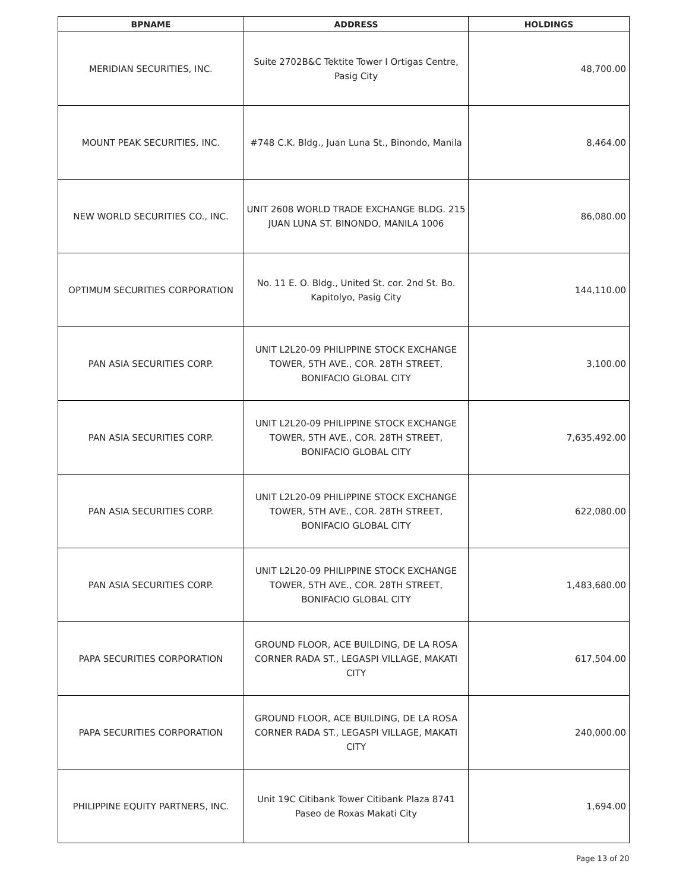| BPNAME | ADDRESS | HOLDINGS |
| --- | --- | --- |
| MERIDIAN SECURITIES, INC. | Suite 2702B&C Tektite Tower I Ortigas Centre, Pasig City | 48,700.00 |
| MOUNT PEAK SECURITIES, INC. | #748 C.K. Bldg., Juan Luna St., Binondo, Manila | 8,464.00 |
| NEW WORLD SECURITIES CO., INC. | UNIT 2608 WORLD TRADE EXCHANGE BLDG. 215 JUAN LUNA ST. BINONDO, MANILA 1006 | 86,080.00 |
| OPTIMUM SECURITIES CORPORATION | No. 11 E. O. Bldg., United St. cor. 2nd St. Bo. Kapitolyo, Pasig City | 144,110.00 |
| PAN ASIA SECURITIES CORP. | UNIT L2L20-09 PHILIPPINE STOCK EXCHANGE TOWER, 5TH AVE., COR. 28TH STREET, BONIFACIO GLOBAL CITY | 3,100.00 |
| PAN ASIA SECURITIES CORP. | UNIT L2L20-09 PHILIPPINE STOCK EXCHANGE TOWER, 5TH AVE., COR. 28TH STREET, BONIFACIO GLOBAL CITY | 7,635,492.00 |
| PAN ASIA SECURITIES CORP. | UNIT L2L20-09 PHILIPPINE STOCK EXCHANGE TOWER, 5TH AVE., COR. 28TH STREET, BONIFACIO GLOBAL CITY | 622,080.00 |
| PAN ASIA SECURITIES CORP. | UNIT L2L20-09 PHILIPPINE STOCK EXCHANGE TOWER, 5TH AVE., COR. 28TH STREET, BONIFACIO GLOBAL CITY | 1,483,680.00 |
| PAPA SECURITIES CORPORATION | GROUND FLOOR, ACE BUILDING, DE LA ROSA CORNER RADA ST., LEGASPI VILLAGE, MAKATI CITY | 617,504.00 |
| PAPA SECURITIES CORPORATION | GROUND FLOOR, ACE BUILDING, DE LA ROSA CORNER RADA ST., LEGASPI VILLAGE, MAKATI CITY | 240,000.00 |
| PHILIPPINE EQUITY PARTNERS, INC. | Unit 19C Citibank Tower Citibank Plaza 8741 Paseo de Roxas Makati City | 1,694.00 |
Page 13 of 20